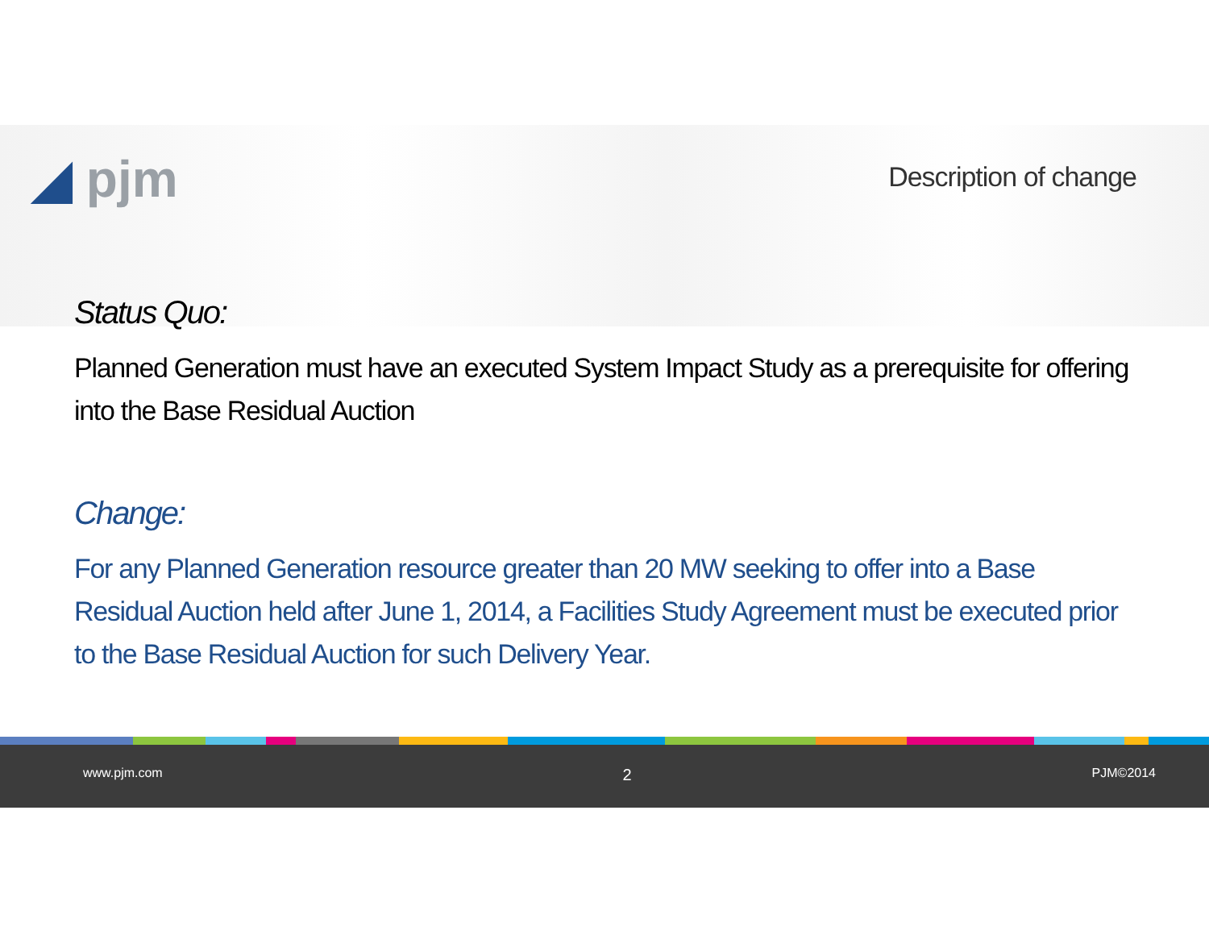◢ pjm Description of change
Status Quo:
Planned Generation must have an executed System Impact Study as a prerequisite for offering into the Base Residual Auction
Change:
For any Planned Generation resource greater than 20 MW seeking to offer into a Base Residual Auction held after June 1, 2014, a Facilities Study Agreement must be executed prior to the Base Residual Auction for such Delivery Year.
www.pjm.com 2 PJM©2014